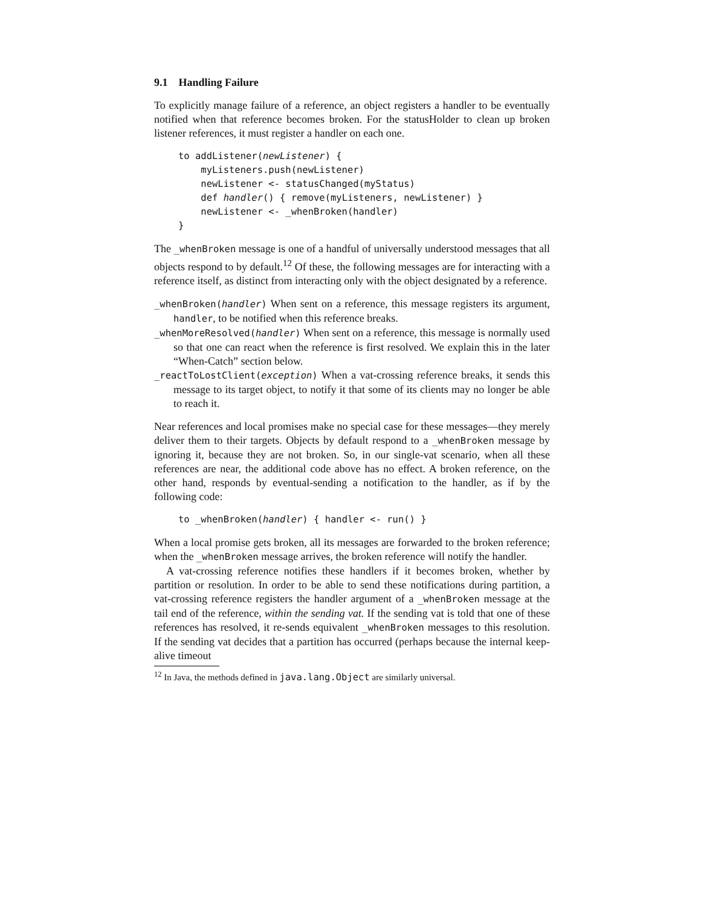9.1 Handling Failure
To explicitly manage failure of a reference, an object registers a handler to be eventually notified when that reference becomes broken. For the statusHolder to clean up broken listener references, it must register a handler on each one.
to addListener(newListener) {
    myListeners.push(newListener)
    newListener <- statusChanged(myStatus)
    def handler() { remove(myListeners, newListener) }
    newListener <- _whenBroken(handler)
}
The _whenBroken message is one of a handful of universally understood messages that all objects respond to by default.<sup>12</sup> Of these, the following messages are for interacting with a reference itself, as distinct from interacting only with the object designated by a reference.
_whenBroken(handler) When sent on a reference, this message registers its argument, handler, to be notified when this reference breaks.
_whenMoreResolved(handler) When sent on a reference, this message is normally used so that one can react when the reference is first resolved. We explain this in the later “When-Catch” section below.
_reactToLostClient(exception) When a vat-crossing reference breaks, it sends this message to its target object, to notify it that some of its clients may no longer be able to reach it.
Near references and local promises make no special case for these messages—they merely deliver them to their targets. Objects by default respond to a _whenBroken message by ignoring it, because they are not broken. So, in our single-vat scenario, when all these references are near, the additional code above has no effect. A broken reference, on the other hand, responds by eventual-sending a notification to the handler, as if by the following code:
to _whenBroken(handler) { handler <- run() }
When a local promise gets broken, all its messages are forwarded to the broken reference; when the _whenBroken message arrives, the broken reference will notify the handler.
A vat-crossing reference notifies these handlers if it becomes broken, whether by partition or resolution. In order to be able to send these notifications during partition, a vat-crossing reference registers the handler argument of a _whenBroken message at the tail end of the reference, within the sending vat. If the sending vat is told that one of these references has resolved, it re-sends equivalent _whenBroken messages to this resolution. If the sending vat decides that a partition has occurred (perhaps because the internal keep-alive timeout
<sup>12</sup> In Java, the methods defined in java.lang.Object are similarly universal.